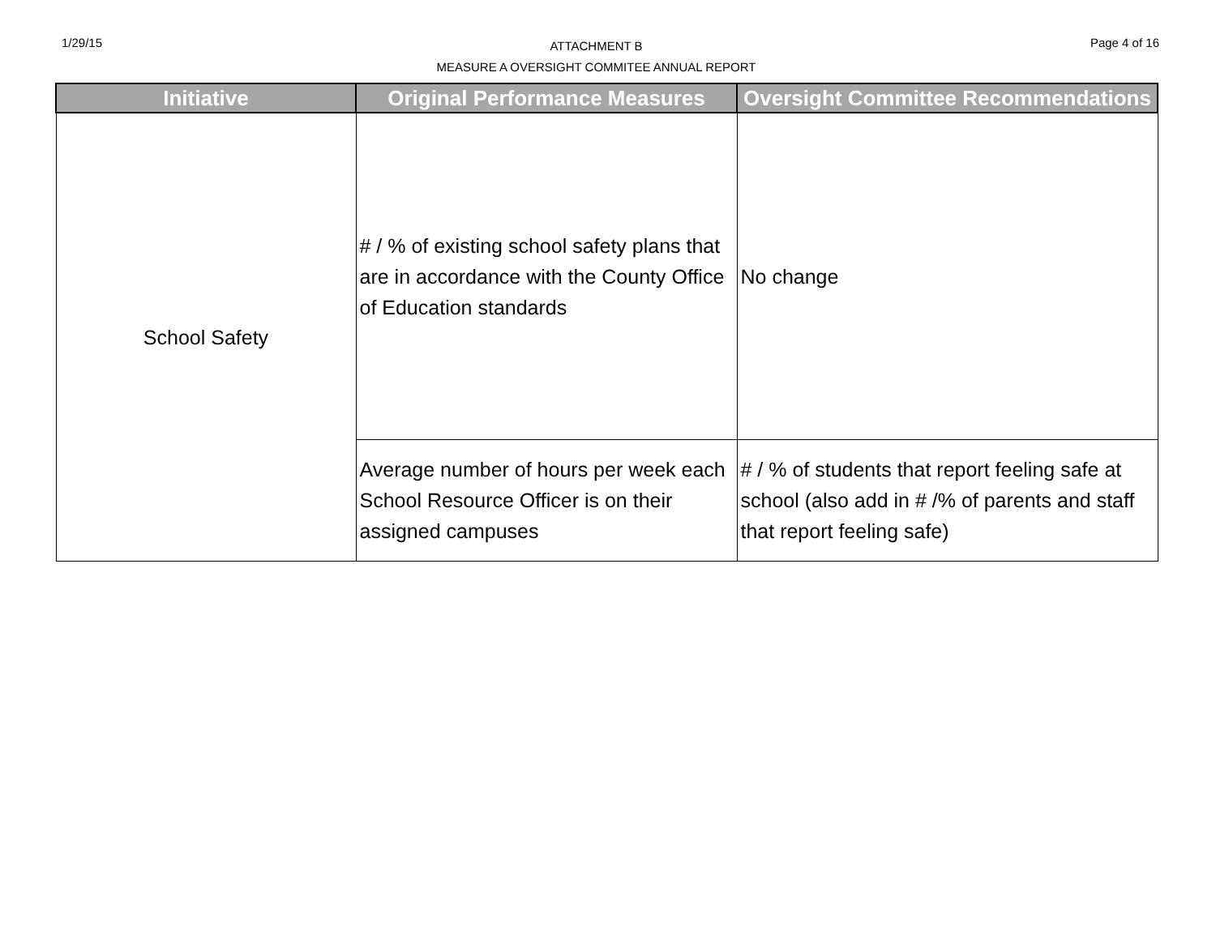1/29/15
ATTACHMENT B
MEASURE A OVERSIGHT COMMITEE ANNUAL REPORT
Page 4 of 16
| Initiative | Original Performance Measures | Oversight Committee Recommendations |
| --- | --- | --- |
| School Safety | # / % of existing school safety plans that are in accordance with the County Office of Education standards | No change |
| | Average number of hours per week each School Resource Officer is on their assigned campuses | # / % of students that report feeling safe at school (also add in # /% of parents and staff that report feeling safe) |